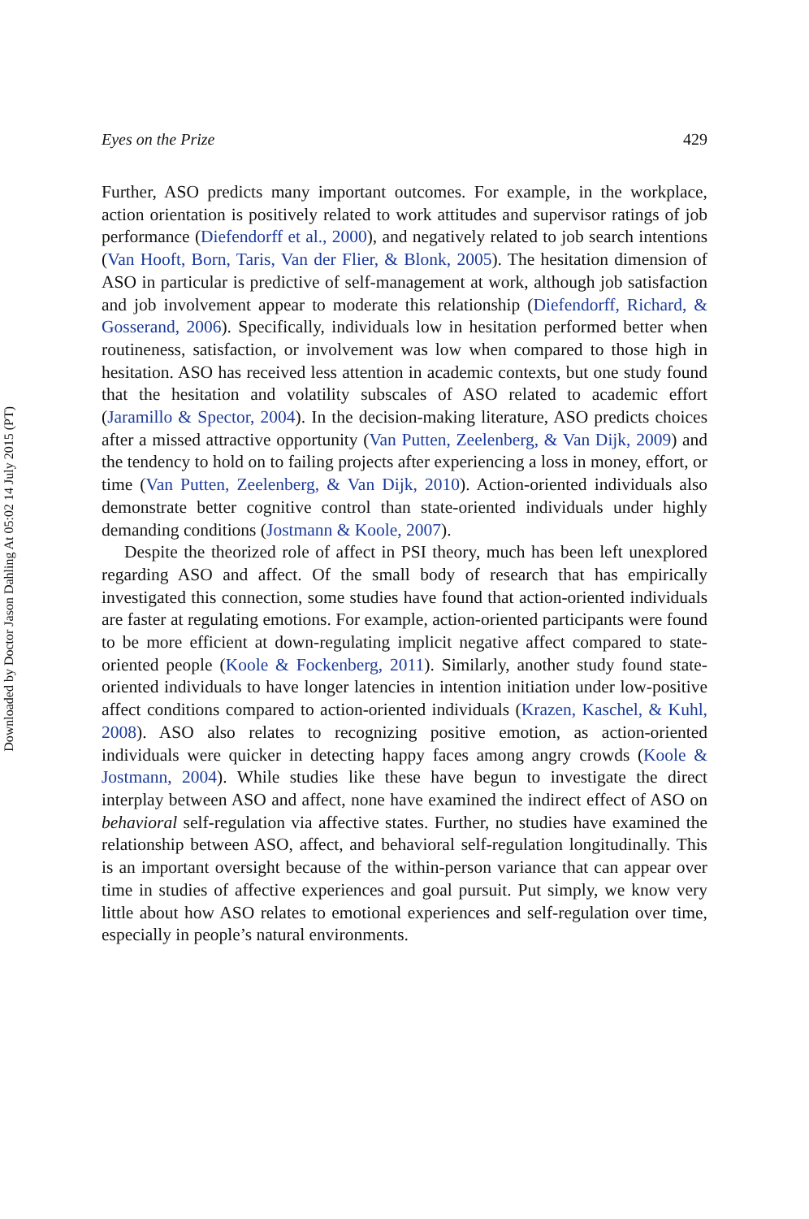Downloaded by Doctor Jason Dahling At 05:02 14 July 2015 (PT)
Eyes on the Prize 429
Further, ASO predicts many important outcomes. For example, in the workplace, action orientation is positively related to work attitudes and supervisor ratings of job performance (Diefendorff et al., 2000), and negatively related to job search intentions (Van Hooft, Born, Taris, Van der Flier, & Blonk, 2005). The hesitation dimension of ASO in particular is predictive of self-management at work, although job satisfaction and job involvement appear to moderate this relationship (Diefendorff, Richard, & Gosserand, 2006). Specifically, individuals low in hesitation performed better when routineness, satisfaction, or involvement was low when compared to those high in hesitation. ASO has received less attention in academic contexts, but one study found that the hesitation and volatility subscales of ASO related to academic effort (Jaramillo & Spector, 2004). In the decision-making literature, ASO predicts choices after a missed attractive opportunity (Van Putten, Zeelenberg, & Van Dijk, 2009) and the tendency to hold on to failing projects after experiencing a loss in money, effort, or time (Van Putten, Zeelenberg, & Van Dijk, 2010). Action-oriented individuals also demonstrate better cognitive control than state-oriented individuals under highly demanding conditions (Jostmann & Koole, 2007).
Despite the theorized role of affect in PSI theory, much has been left unexplored regarding ASO and affect. Of the small body of research that has empirically investigated this connection, some studies have found that action-oriented individuals are faster at regulating emotions. For example, action-oriented participants were found to be more efficient at down-regulating implicit negative affect compared to state-oriented people (Koole & Fockenberg, 2011). Similarly, another study found state-oriented individuals to have longer latencies in intention initiation under low-positive affect conditions compared to action-oriented individuals (Krazen, Kaschel, & Kuhl, 2008). ASO also relates to recognizing positive emotion, as action-oriented individuals were quicker in detecting happy faces among angry crowds (Koole & Jostmann, 2004). While studies like these have begun to investigate the direct interplay between ASO and affect, none have examined the indirect effect of ASO on behavioral self-regulation via affective states. Further, no studies have examined the relationship between ASO, affect, and behavioral self-regulation longitudinally. This is an important oversight because of the within-person variance that can appear over time in studies of affective experiences and goal pursuit. Put simply, we know very little about how ASO relates to emotional experiences and self-regulation over time, especially in people’s natural environments.